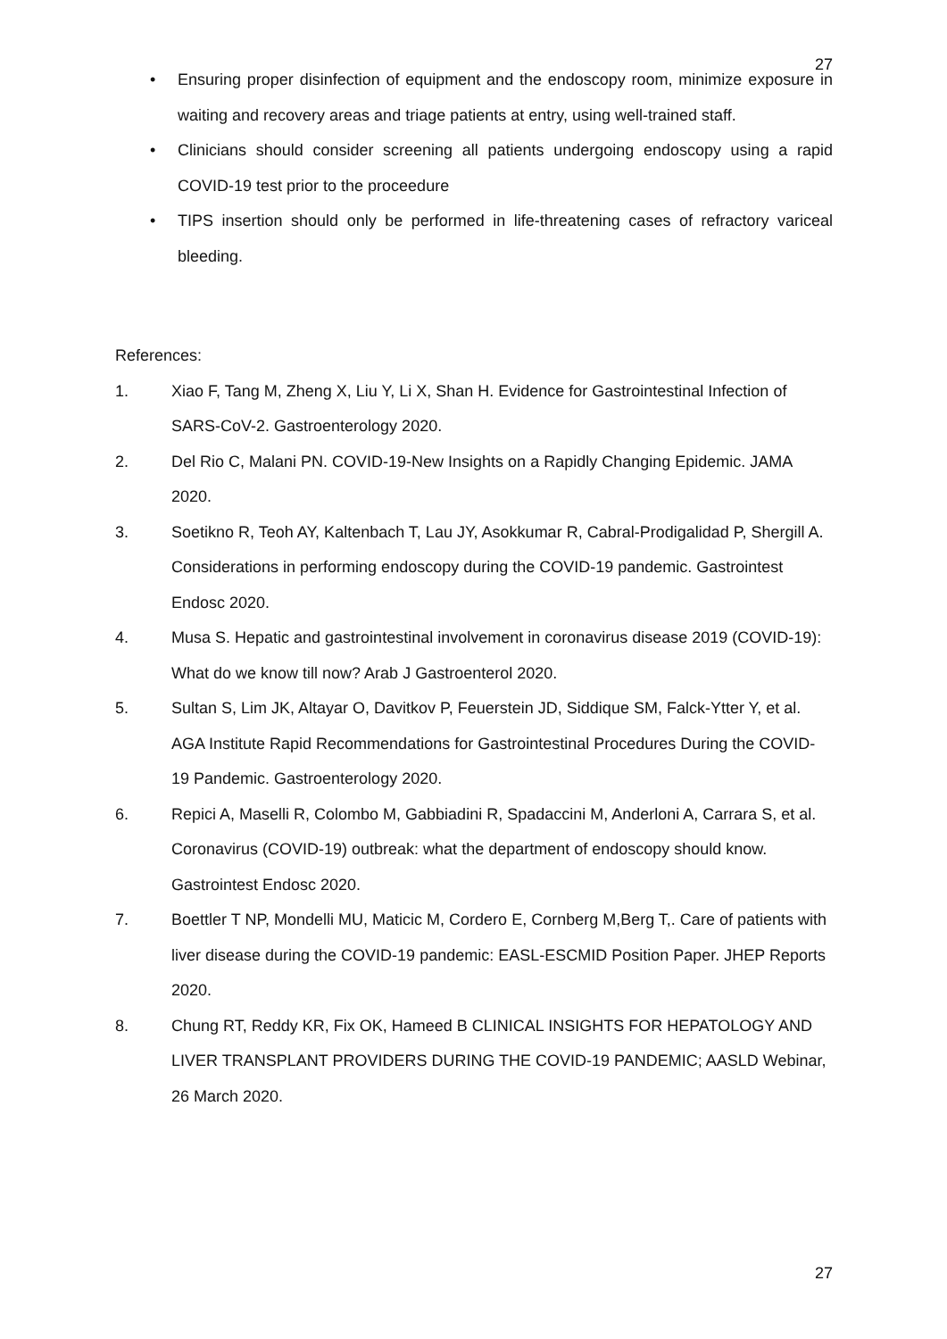27
• Ensuring proper disinfection of equipment and the endoscopy room, minimize exposure in waiting and recovery areas and triage patients at entry, using well-trained staff.
• Clinicians should consider screening all patients undergoing endoscopy using a rapid COVID-19 test prior to the proceedure
• TIPS insertion should only be performed in life-threatening cases of refractory variceal bleeding.
References:
1. Xiao F, Tang M, Zheng X, Liu Y, Li X, Shan H. Evidence for Gastrointestinal Infection of SARS-CoV-2. Gastroenterology 2020.
2. Del Rio C, Malani PN. COVID-19-New Insights on a Rapidly Changing Epidemic. JAMA 2020.
3. Soetikno R, Teoh AY, Kaltenbach T, Lau JY, Asokkumar R, Cabral-Prodigalidad P, Shergill A. Considerations in performing endoscopy during the COVID-19 pandemic. Gastrointest Endosc 2020.
4. Musa S. Hepatic and gastrointestinal involvement in coronavirus disease 2019 (COVID-19): What do we know till now? Arab J Gastroenterol 2020.
5. Sultan S, Lim JK, Altayar O, Davitkov P, Feuerstein JD, Siddique SM, Falck-Ytter Y, et al. AGA Institute Rapid Recommendations for Gastrointestinal Procedures During the COVID-19 Pandemic. Gastroenterology 2020.
6. Repici A, Maselli R, Colombo M, Gabbiadini R, Spadaccini M, Anderloni A, Carrara S, et al. Coronavirus (COVID-19) outbreak: what the department of endoscopy should know. Gastrointest Endosc 2020.
7. Boettler T NP, Mondelli MU, Maticic M, Cordero E, Cornberg M,Berg T,. Care of patients with liver disease during the COVID-19 pandemic: EASL-ESCMID Position Paper. JHEP Reports 2020.
8. Chung RT, Reddy KR, Fix OK, Hameed B CLINICAL INSIGHTS FOR HEPATOLOGY AND LIVER TRANSPLANT PROVIDERS DURING THE COVID-19 PANDEMIC; AASLD Webinar, 26 March 2020.
27